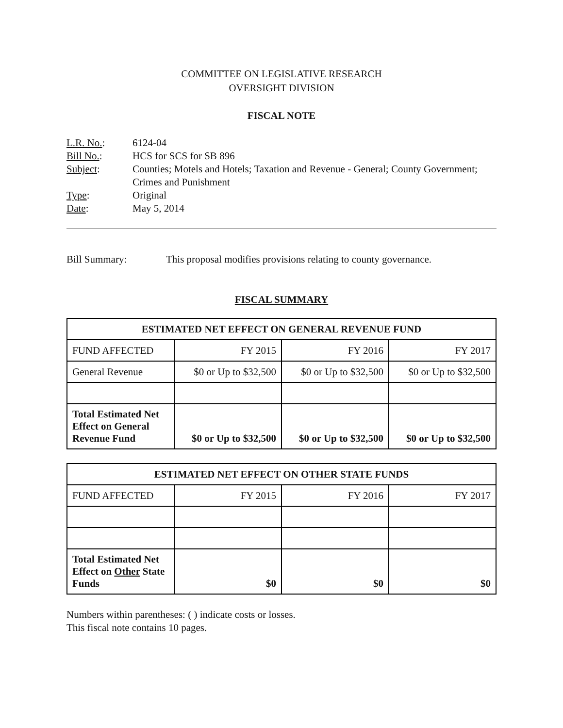COMMITTEE ON LEGISLATIVE RESEARCH
OVERSIGHT DIVISION
FISCAL NOTE
| L.R. No. : | 6124-04 |
| Bill No. : | HCS for SCS for SB 896 |
| Subject : | Counties; Motels and Hotels; Taxation and Revenue - General; County Government; Crimes and Punishment |
| Type : | Original |
| Date : | May 5, 2014 |
Bill Summary: This proposal modifies provisions relating to county governance.
FISCAL SUMMARY
| ESTIMATED NET EFFECT ON GENERAL REVENUE FUND | | | |
| --- | --- | --- | --- |
| FUND AFFECTED | FY 2015 | FY 2016 | FY 2017 |
| General Revenue | $0 or Up to $32,500 | $0 or Up to $32,500 | $0 or Up to $32,500 |
| Total Estimated Net Effect on General Revenue Fund | $0 or Up to $32,500 | $0 or Up to $32,500 | $0 or Up to $32,500 |
| ESTIMATED NET EFFECT ON OTHER STATE FUNDS | | | |
| --- | --- | --- | --- |
| FUND AFFECTED | FY 2015 | FY 2016 | FY 2017 |
| Total Estimated Net Effect on Other State Funds | $0 | $0 | $0 |
Numbers within parentheses: ( ) indicate costs or losses.
This fiscal note contains 10 pages.